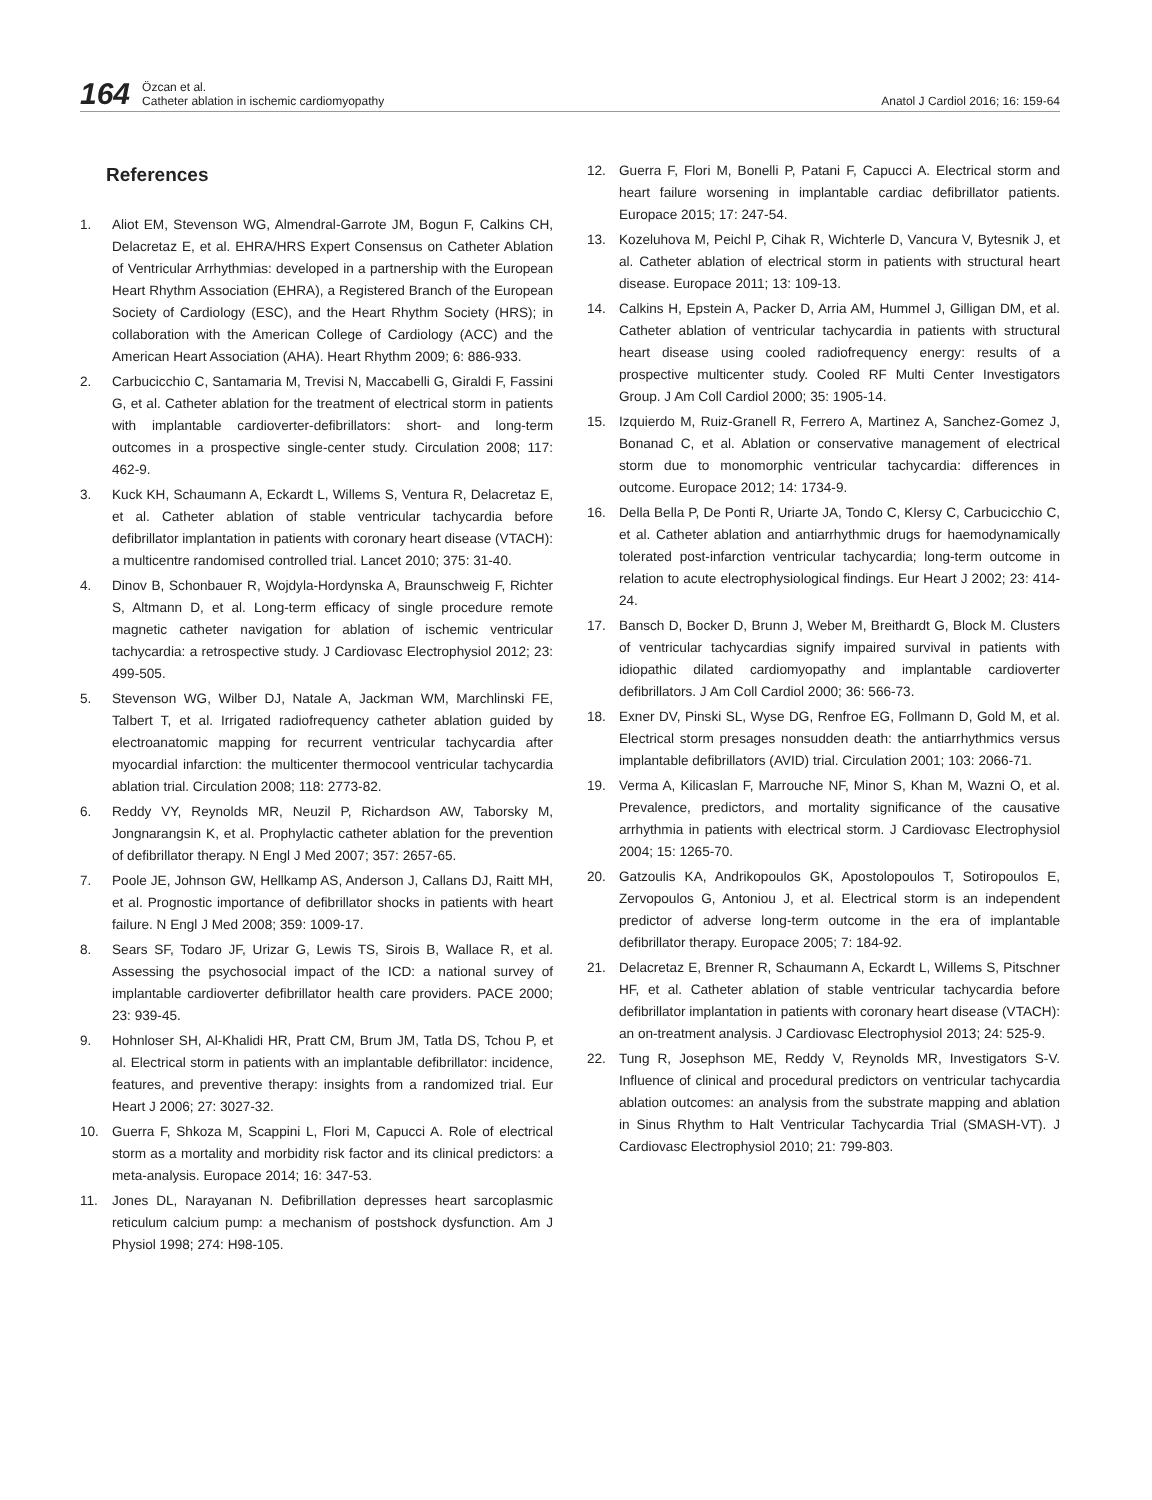164
Özcan et al.
Catheter ablation in ischemic cardiomyopathy
Anatol J Cardiol 2016; 16: 159-64
References
1. Aliot EM, Stevenson WG, Almendral-Garrote JM, Bogun F, Calkins CH, Delacretaz E, et al. EHRA/HRS Expert Consensus on Catheter Ablation of Ventricular Arrhythmias: developed in a partnership with the European Heart Rhythm Association (EHRA), a Registered Branch of the European Society of Cardiology (ESC), and the Heart Rhythm Society (HRS); in collaboration with the American College of Cardiology (ACC) and the American Heart Association (AHA). Heart Rhythm 2009; 6: 886-933.
2. Carbucicchio C, Santamaria M, Trevisi N, Maccabelli G, Giraldi F, Fassini G, et al. Catheter ablation for the treatment of electrical storm in patients with implantable cardioverter-defibrillators: short- and long-term outcomes in a prospective single-center study. Circulation 2008; 117: 462-9.
3. Kuck KH, Schaumann A, Eckardt L, Willems S, Ventura R, Delacretaz E, et al. Catheter ablation of stable ventricular tachycardia before defibrillator implantation in patients with coronary heart disease (VTACH): a multicentre randomised controlled trial. Lancet 2010; 375: 31-40.
4. Dinov B, Schonbauer R, Wojdyla-Hordynska A, Braunschweig F, Richter S, Altmann D, et al. Long-term efficacy of single procedure remote magnetic catheter navigation for ablation of ischemic ventricular tachycardia: a retrospective study. J Cardiovasc Electrophysiol 2012; 23: 499-505.
5. Stevenson WG, Wilber DJ, Natale A, Jackman WM, Marchlinski FE, Talbert T, et al. Irrigated radiofrequency catheter ablation guided by electroanatomic mapping for recurrent ventricular tachycardia after myocardial infarction: the multicenter thermocool ventricular tachycardia ablation trial. Circulation 2008; 118: 2773-82.
6. Reddy VY, Reynolds MR, Neuzil P, Richardson AW, Taborsky M, Jongnarangsin K, et al. Prophylactic catheter ablation for the prevention of defibrillator therapy. N Engl J Med 2007; 357: 2657-65.
7. Poole JE, Johnson GW, Hellkamp AS, Anderson J, Callans DJ, Raitt MH, et al. Prognostic importance of defibrillator shocks in patients with heart failure. N Engl J Med 2008; 359: 1009-17.
8. Sears SF, Todaro JF, Urizar G, Lewis TS, Sirois B, Wallace R, et al. Assessing the psychosocial impact of the ICD: a national survey of implantable cardioverter defibrillator health care providers. PACE 2000; 23: 939-45.
9. Hohnloser SH, Al-Khalidi HR, Pratt CM, Brum JM, Tatla DS, Tchou P, et al. Electrical storm in patients with an implantable defibrillator: incidence, features, and preventive therapy: insights from a randomized trial. Eur Heart J 2006; 27: 3027-32.
10. Guerra F, Shkoza M, Scappini L, Flori M, Capucci A. Role of electrical storm as a mortality and morbidity risk factor and its clinical predictors: a meta-analysis. Europace 2014; 16: 347-53.
11. Jones DL, Narayanan N. Defibrillation depresses heart sarcoplasmic reticulum calcium pump: a mechanism of postshock dysfunction. Am J Physiol 1998; 274: H98-105.
12. Guerra F, Flori M, Bonelli P, Patani F, Capucci A. Electrical storm and heart failure worsening in implantable cardiac defibrillator patients. Europace 2015; 17: 247-54.
13. Kozeluhova M, Peichl P, Cihak R, Wichterle D, Vancura V, Bytesnik J, et al. Catheter ablation of electrical storm in patients with structural heart disease. Europace 2011; 13: 109-13.
14. Calkins H, Epstein A, Packer D, Arria AM, Hummel J, Gilligan DM, et al. Catheter ablation of ventricular tachycardia in patients with structural heart disease using cooled radiofrequency energy: results of a prospective multicenter study. Cooled RF Multi Center Investigators Group. J Am Coll Cardiol 2000; 35: 1905-14.
15. Izquierdo M, Ruiz-Granell R, Ferrero A, Martinez A, Sanchez-Gomez J, Bonanad C, et al. Ablation or conservative management of electrical storm due to monomorphic ventricular tachycardia: differences in outcome. Europace 2012; 14: 1734-9.
16. Della Bella P, De Ponti R, Uriarte JA, Tondo C, Klersy C, Carbucicchio C, et al. Catheter ablation and antiarrhythmic drugs for haemodynamically tolerated post-infarction ventricular tachycardia; long-term outcome in relation to acute electrophysiological findings. Eur Heart J 2002; 23: 414-24.
17. Bansch D, Bocker D, Brunn J, Weber M, Breithardt G, Block M. Clusters of ventricular tachycardias signify impaired survival in patients with idiopathic dilated cardiomyopathy and implantable cardioverter defibrillators. J Am Coll Cardiol 2000; 36: 566-73.
18. Exner DV, Pinski SL, Wyse DG, Renfroe EG, Follmann D, Gold M, et al. Electrical storm presages nonsudden death: the antiarrhythmics versus implantable defibrillators (AVID) trial. Circulation 2001; 103: 2066-71.
19. Verma A, Kilicaslan F, Marrouche NF, Minor S, Khan M, Wazni O, et al. Prevalence, predictors, and mortality significance of the causative arrhythmia in patients with electrical storm. J Cardiovasc Electrophysiol 2004; 15: 1265-70.
20. Gatzoulis KA, Andrikopoulos GK, Apostolopoulos T, Sotiropoulos E, Zervopoulos G, Antoniou J, et al. Electrical storm is an independent predictor of adverse long-term outcome in the era of implantable defibrillator therapy. Europace 2005; 7: 184-92.
21. Delacretaz E, Brenner R, Schaumann A, Eckardt L, Willems S, Pitschner HF, et al. Catheter ablation of stable ventricular tachycardia before defibrillator implantation in patients with coronary heart disease (VTACH): an on-treatment analysis. J Cardiovasc Electrophysiol 2013; 24: 525-9.
22. Tung R, Josephson ME, Reddy V, Reynolds MR, Investigators S-V. Influence of clinical and procedural predictors on ventricular tachycardia ablation outcomes: an analysis from the substrate mapping and ablation in Sinus Rhythm to Halt Ventricular Tachycardia Trial (SMASH-VT). J Cardiovasc Electrophysiol 2010; 21: 799-803.